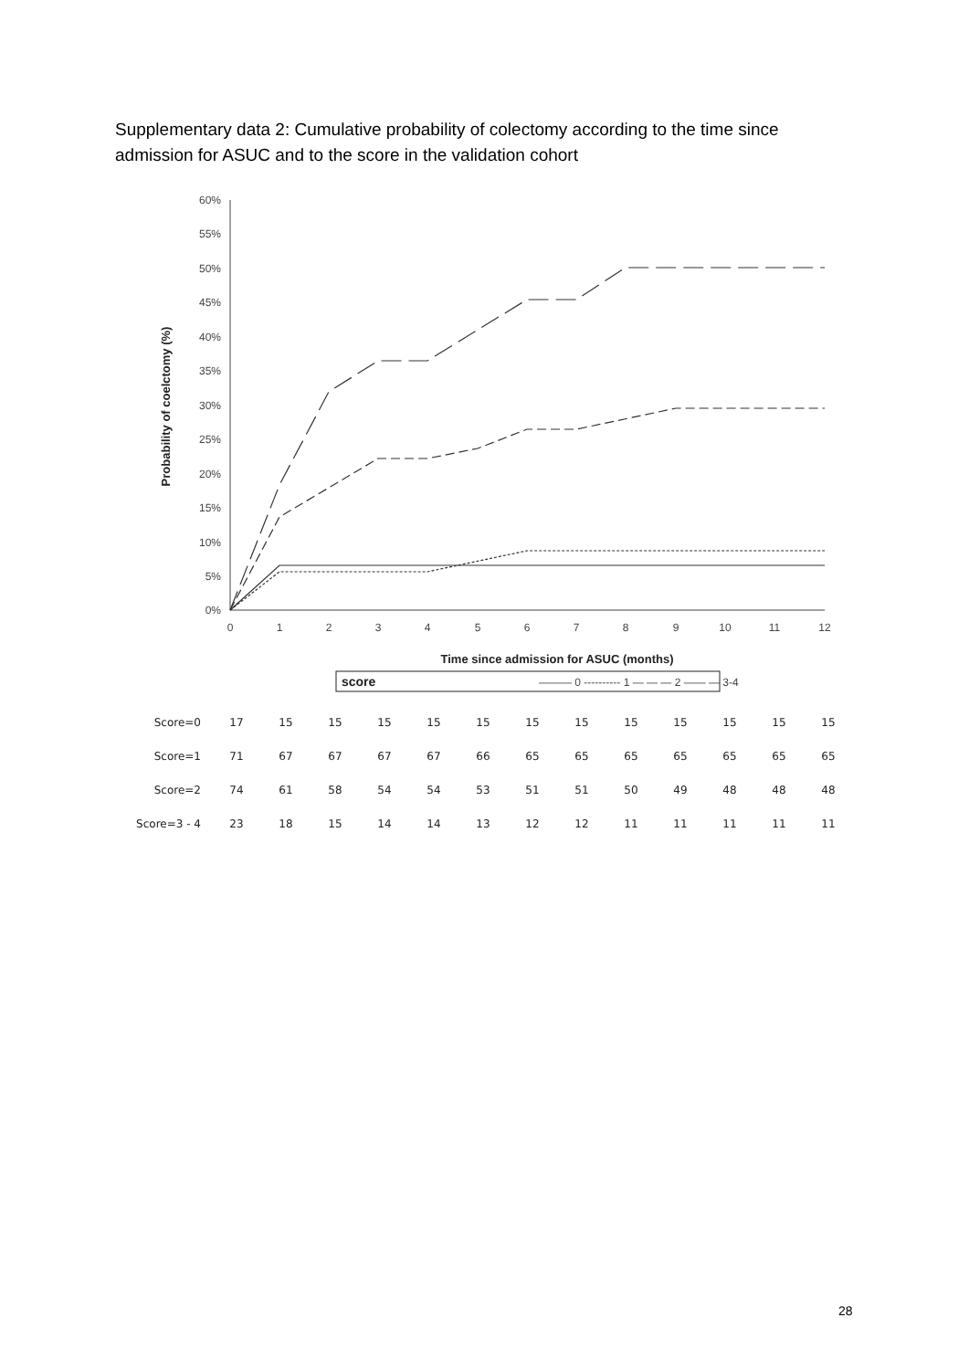Supplementary data 2: Cumulative probability of colectomy according to the time since admission for ASUC and to the score in the validation cohort
60%
55%
50%
45%
40%
35%
30%
25%
20%
15%
10%
5%
0%
Probability of coelctomy (%)
0
1
2
3
4
5
6
7
8
9
10
11
12
Time since admission for ASUC (months)
score
——— 0 ---------- 1 — — — 2 —— — 3-4
| Score=0 | 17 | 15 | 15 | 15 | 15 | 15 | 15 | 15 | 15 | 15 | 15 | 15 | 15 |
| Score=1 | 71 | 67 | 67 | 67 | 67 | 66 | 65 | 65 | 65 | 65 | 65 | 65 | 65 |
| Score=2 | 74 | 61 | 58 | 54 | 54 | 53 | 51 | 51 | 50 | 49 | 48 | 48 | 48 |
| Score=3 - 4 | 23 | 18 | 15 | 14 | 14 | 13 | 12 | 12 | 11 | 11 | 11 | 11 | 11 |
28